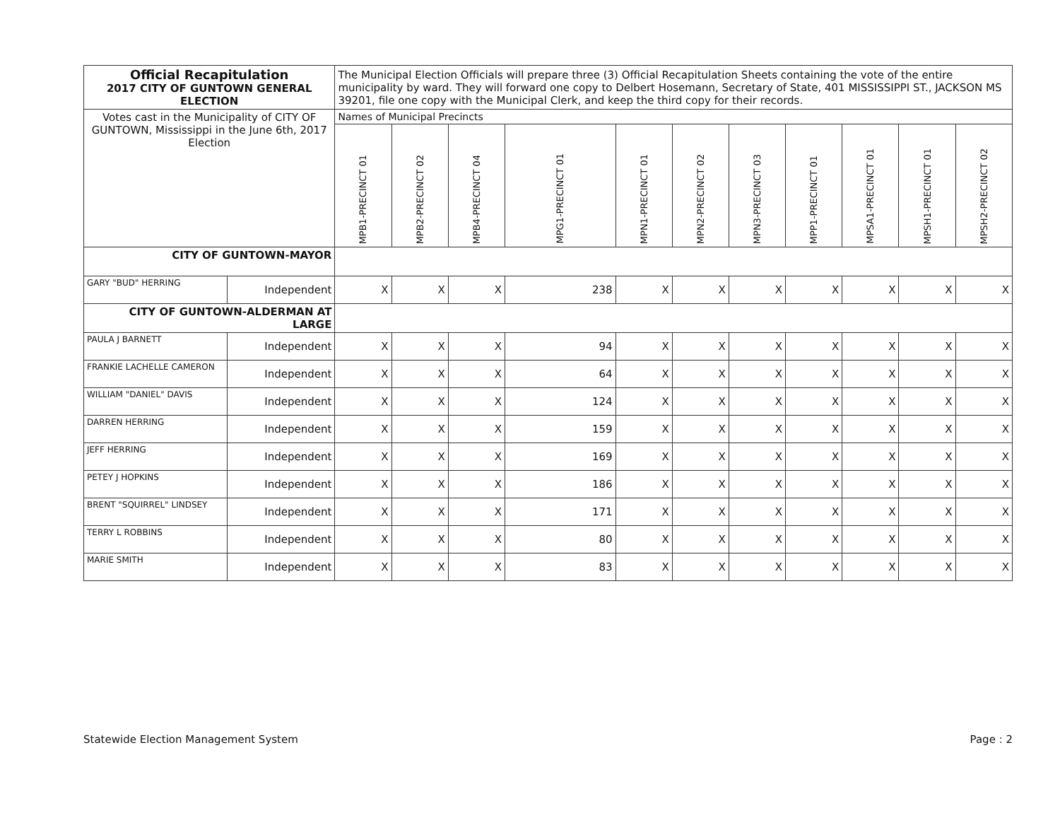| Official Recapitulation 2017 CITY OF GUNTOWN GENERAL ELECTION | | The Municipal Election Officials will prepare three (3) Official Recapitulation Sheets containing the vote of the entire municipality by ward. They will forward one copy to Delbert Hosemann, Secretary of State, 401 MISSISSIPPI ST., JACKSON MS 39201, file one copy with the Municipal Clerk, and keep the third copy for their records. | | | | | | | | | | |
| Votes cast in the Municipality of CITY OF GUNTOWN, Mississippi in the June 6th, 2017 Election | | Names of Municipal Precincts | | | | | | | | | | |
| | | MPB1-PRECINCT 01 | MPB2-PRECINCT 02 | MPB4-PRECINCT 04 | MPG1-PRECINCT 01 | MPN1-PRECINCT 01 | MPN2-PRECINCT 02 | MPN3-PRECINCT 03 | MPP1-PRECINCT 01 | MPSA1-PRECINCT 01 | MPSH1-PRECINCT 01 | MPSH2-PRECINCT 02 |
| CITY OF GUNTOWN-MAYOR | | | | | | | | | | | | |
| GARY "BUD" HERRING | Independent | X | X | X | 238 | X | X | X | X | X | X | X |
| CITY OF GUNTOWN-ALDERMAN AT LARGE | | | | | | | | | | | | |
| PAULA J BARNETT | Independent | X | X | X | 94 | X | X | X | X | X | X | X |
| FRANKIE LACHELLE CAMERON | Independent | X | X | X | 64 | X | X | X | X | X | X | X |
| WILLIAM "DANIEL" DAVIS | Independent | X | X | X | 124 | X | X | X | X | X | X | X |
| DARREN HERRING | Independent | X | X | X | 159 | X | X | X | X | X | X | X |
| JEFF HERRING | Independent | X | X | X | 169 | X | X | X | X | X | X | X |
| PETEY J HOPKINS | Independent | X | X | X | 186 | X | X | X | X | X | X | X |
| BRENT "SQUIRREL" LINDSEY | Independent | X | X | X | 171 | X | X | X | X | X | X | X |
| TERRY L ROBBINS | Independent | X | X | X | 80 | X | X | X | X | X | X | X |
| MARIE SMITH | Independent | X | X | X | 83 | X | X | X | X | X | X | X |
Statewide Election Management System Page : 2